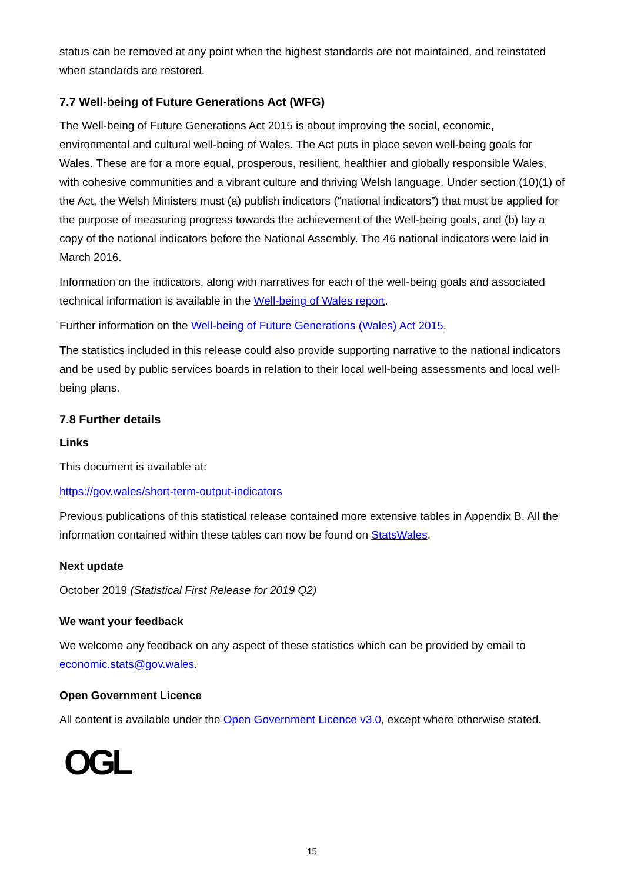status can be removed at any point when the highest standards are not maintained, and reinstated when standards are restored.
7.7 Well-being of Future Generations Act (WFG)
The Well-being of Future Generations Act 2015 is about improving the social, economic, environmental and cultural well-being of Wales. The Act puts in place seven well-being goals for Wales. These are for a more equal, prosperous, resilient, healthier and globally responsible Wales, with cohesive communities and a vibrant culture and thriving Welsh language. Under section (10)(1) of the Act, the Welsh Ministers must (a) publish indicators (“national indicators”) that must be applied for the purpose of measuring progress towards the achievement of the Well-being goals, and (b) lay a copy of the national indicators before the National Assembly. The 46 national indicators were laid in March 2016.
Information on the indicators, along with narratives for each of the well-being goals and associated technical information is available in the Well-being of Wales report.
Further information on the Well-being of Future Generations (Wales) Act 2015.
The statistics included in this release could also provide supporting narrative to the national indicators and be used by public services boards in relation to their local well-being assessments and local well-being plans.
7.8 Further details
Links
This document is available at:
https://gov.wales/short-term-output-indicators
Previous publications of this statistical release contained more extensive tables in Appendix B. All the information contained within these tables can now be found on StatsWales.
Next update
October 2019 (Statistical First Release for 2019 Q2)
We want your feedback
We welcome any feedback on any aspect of these statistics which can be provided by email to economic.stats@gov.wales.
Open Government Licence
All content is available under the Open Government Licence v3.0, except where otherwise stated.
OGL
15